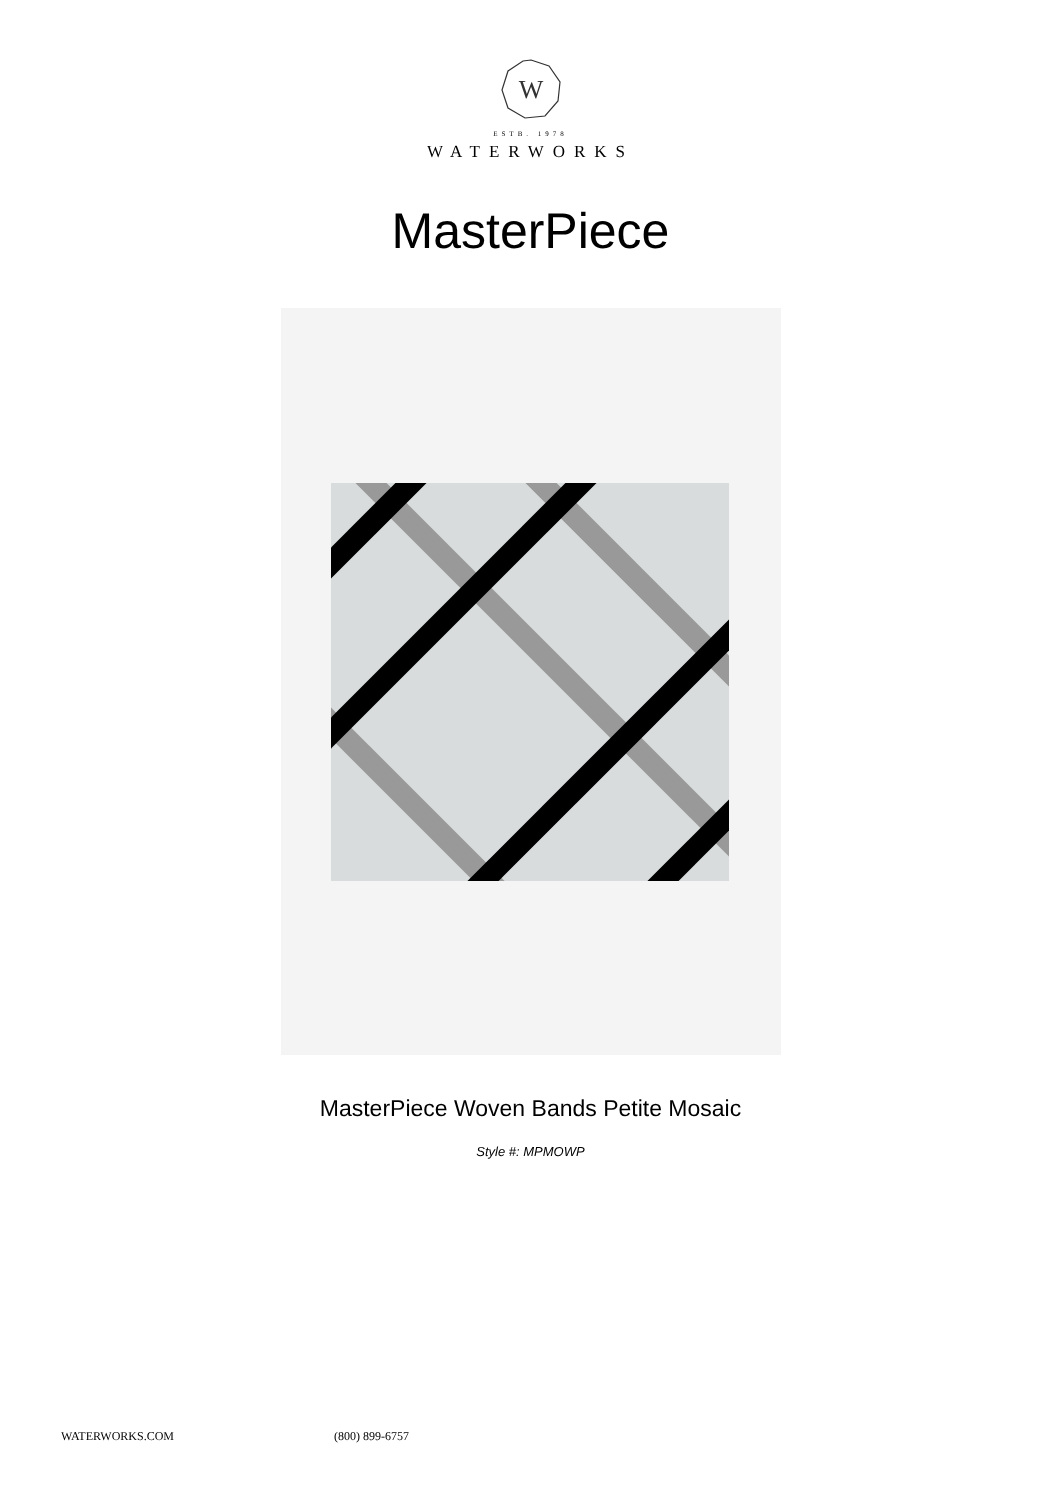W
ESTB. 1978
WATERWORKS
MasterPiece
MasterPiece Woven Bands Petite Mosaic
Style #: MPMOWP
WATERWORKS.COM (800) 899-6757